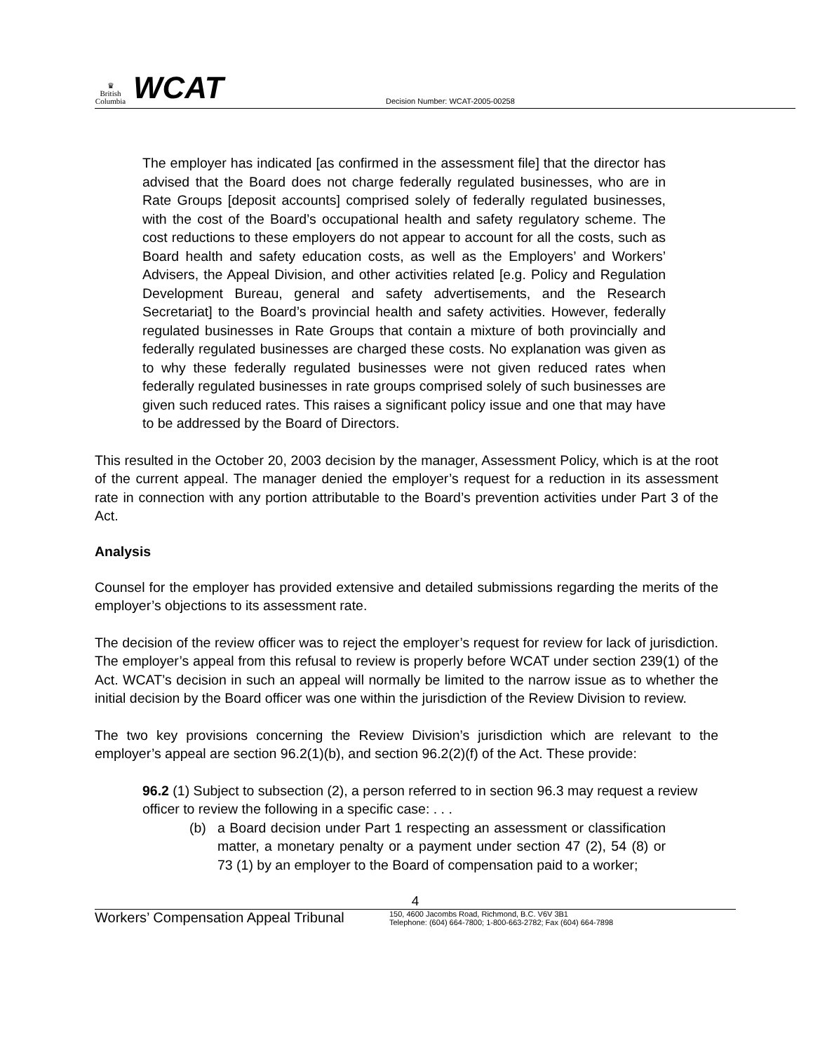♛
British Columbia
WCAT
Decision Number: WCAT-2005-00258
The employer has indicated [as confirmed in the assessment file] that the director has advised that the Board does not charge federally regulated businesses, who are in Rate Groups [deposit accounts] comprised solely of federally regulated businesses, with the cost of the Board’s occupational health and safety regulatory scheme. The cost reductions to these employers do not appear to account for all the costs, such as Board health and safety education costs, as well as the Employers’ and Workers’ Advisers, the Appeal Division, and other activities related [e.g. Policy and Regulation Development Bureau, general and safety advertisements, and the Research Secretariat] to the Board’s provincial health and safety activities. However, federally regulated businesses in Rate Groups that contain a mixture of both provincially and federally regulated businesses are charged these costs. No explanation was given as to why these federally regulated businesses were not given reduced rates when federally regulated businesses in rate groups comprised solely of such businesses are given such reduced rates. This raises a significant policy issue and one that may have to be addressed by the Board of Directors.
This resulted in the October 20, 2003 decision by the manager, Assessment Policy, which is at the root of the current appeal. The manager denied the employer’s request for a reduction in its assessment rate in connection with any portion attributable to the Board’s prevention activities under Part 3 of the Act.
Analysis
Counsel for the employer has provided extensive and detailed submissions regarding the merits of the employer’s objections to its assessment rate.
The decision of the review officer was to reject the employer’s request for review for lack of jurisdiction. The employer’s appeal from this refusal to review is properly before WCAT under section 239(1) of the Act. WCAT’s decision in such an appeal will normally be limited to the narrow issue as to whether the initial decision by the Board officer was one within the jurisdiction of the Review Division to review.
The two key provisions concerning the Review Division’s jurisdiction which are relevant to the employer’s appeal are section 96.2(1)(b), and section 96.2(2)(f) of the Act. These provide:
96.2 (1) Subject to subsection (2), a person referred to in section 96.3 may request a review officer to review the following in a specific case: . . .
(b) a Board decision under Part 1 respecting an assessment or classification matter, a monetary penalty or a payment under section 47 (2), 54 (8) or 73 (1) by an employer to the Board of compensation paid to a worker;
4
Workers’ Compensation Appeal Tribunal
150, 4600 Jacombs Road, Richmond, B.C. V6V 3B1
Telephone: (604) 664-7800; 1-800-663-2782; Fax (604) 664-7898